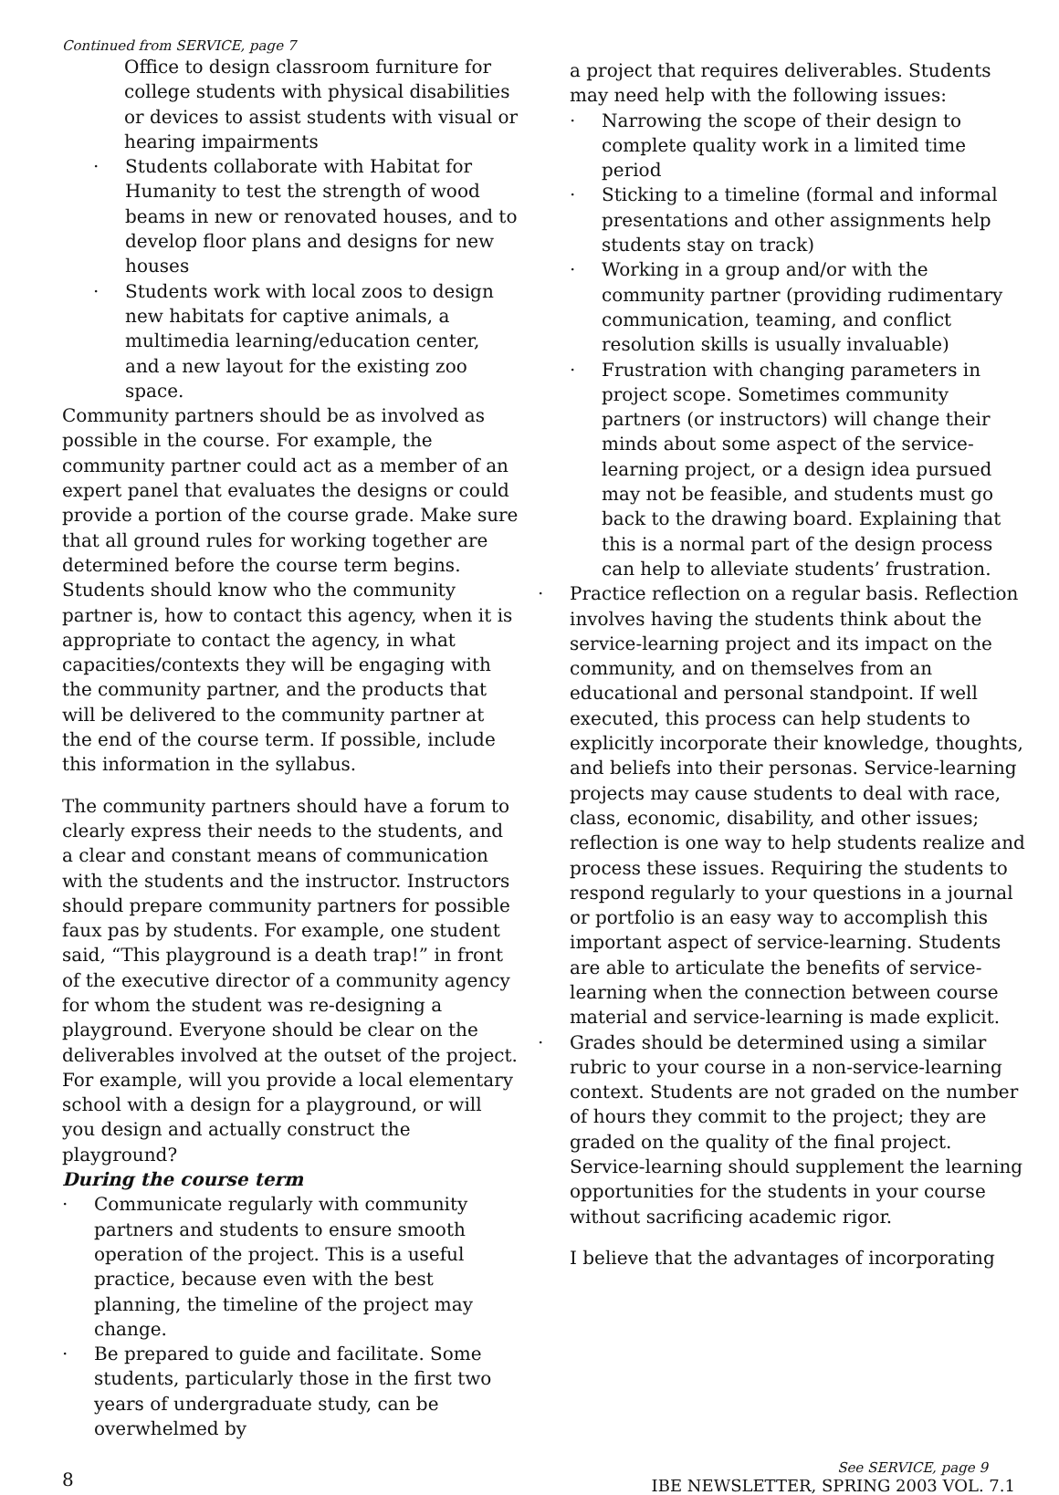Continued from SERVICE, page 7
Office to design classroom furniture for college students with physical disabilities or devices to assist students with visual or hearing impairments
· Students collaborate with Habitat for Humanity to test the strength of wood beams in new or renovated houses, and to develop floor plans and designs for new houses
· Students work with local zoos to design new habitats for captive animals, a multimedia learning/education center, and a new layout for the existing zoo space.
Community partners should be as involved as possible in the course. For example, the community partner could act as a member of an expert panel that evaluates the designs or could provide a portion of the course grade. Make sure that all ground rules for working together are determined before the course term begins. Students should know who the community partner is, how to contact this agency, when it is appropriate to contact the agency, in what capacities/contexts they will be engaging with the community partner, and the products that will be delivered to the community partner at the end of the course term. If possible, include this information in the syllabus.
The community partners should have a forum to clearly express their needs to the students, and a clear and constant means of communication with the students and the instructor. Instructors should prepare community partners for possible faux pas by students. For example, one student said, “This playground is a death trap!” in front of the executive director of a community agency for whom the student was re-designing a playground. Everyone should be clear on the deliverables involved at the outset of the project. For example, will you provide a local elementary school with a design for a playground, or will you design and actually construct the playground?
During the course term
· Communicate regularly with community partners and students to ensure smooth operation of the project. This is a useful practice, because even with the best planning, the timeline of the project may change.
· Be prepared to guide and facilitate. Some students, particularly those in the first two years of undergraduate study, can be overwhelmed by
a project that requires deliverables. Students may need help with the following issues:
· Narrowing the scope of their design to complete quality work in a limited time period
· Sticking to a timeline (formal and informal presentations and other assignments help students stay on track)
· Working in a group and/or with the community partner (providing rudimentary communication, teaming, and conflict resolution skills is usually invaluable)
· Frustration with changing parameters in project scope. Sometimes community partners (or instructors) will change their minds about some aspect of the service-learning project, or a design idea pursued may not be feasible, and students must go back to the drawing board. Explaining that this is a normal part of the design process can help to alleviate students’ frustration.
· Practice reflection on a regular basis. Reflection involves having the students think about the service-learning project and its impact on the community, and on themselves from an educational and personal standpoint. If well executed, this process can help students to explicitly incorporate their knowledge, thoughts, and beliefs into their personas. Service-learning projects may cause students to deal with race, class, economic, disability, and other issues; reflection is one way to help students realize and process these issues. Requiring the students to respond regularly to your questions in a journal or portfolio is an easy way to accomplish this important aspect of service-learning. Students are able to articulate the benefits of service-learning when the connection between course material and service-learning is made explicit.
· Grades should be determined using a similar rubric to your course in a non-service-learning context. Students are not graded on the number of hours they commit to the project; they are graded on the quality of the final project. Service-learning should supplement the learning opportunities for the students in your course without sacrificing academic rigor.
I believe that the advantages of incorporating
8
See SERVICE, page 9
IBE NEWSLETTER, SPRING 2003 VOL. 7.1